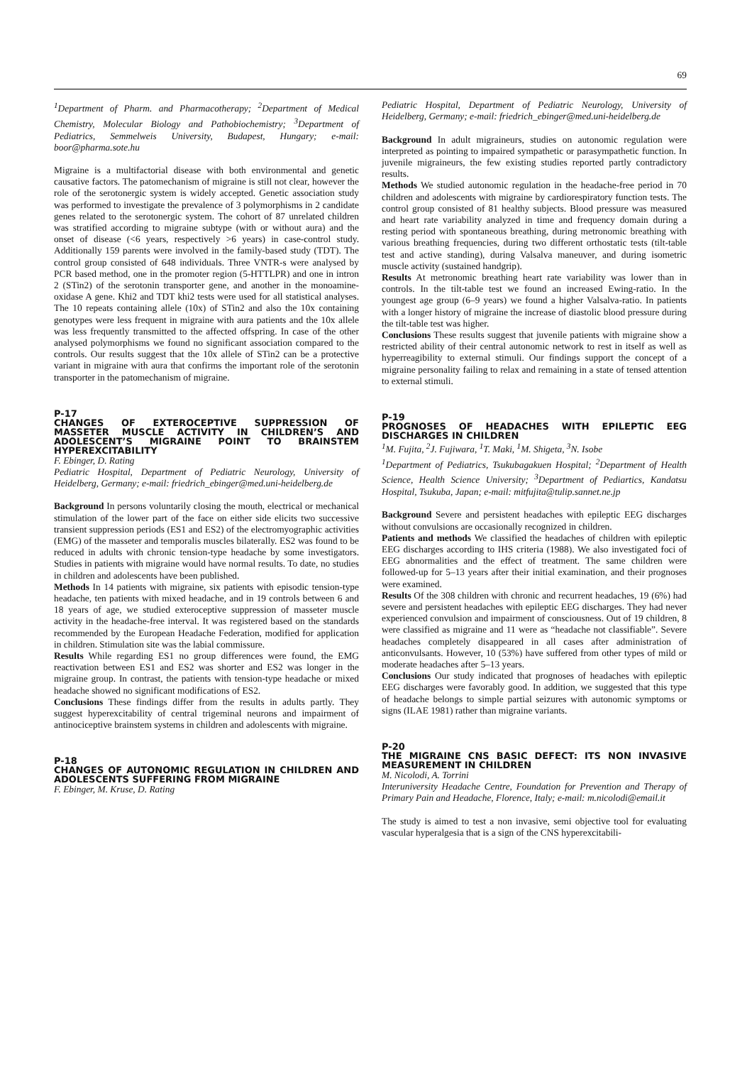69
<sup>1</sup> Department of Pharm. and Pharmacotherapy; <sup>2</sup>Department of Medical Chemistry, Molecular Biology and Pathobiochemistry; <sup>3</sup>Department of Pediatrics, Semmelweis University, Budapest, Hungary; e-mail: boor@pharma.sote.hu
Migraine is a multifactorial disease with both environmental and genetic causative factors. The patomechanism of migraine is still not clear, however the role of the serotonergic system is widely accepted. Genetic association study was performed to investigate the prevalence of 3 polymorphisms in 2 candidate genes related to the serotonergic system. The cohort of 87 unrelated children was stratified according to migraine subtype (with or without aura) and the onset of disease (<6 years, respectively >6 years) in case-control study. Additionally 159 parents were involved in the family-based study (TDT). The control group consisted of 648 individuals. Three VNTR-s were analysed by PCR based method, one in the promoter region (5-HTTLPR) and one in intron 2 (STin2) of the serotonin transporter gene, and another in the monoamine-oxidase A gene. Khi2 and TDT khi2 tests were used for all statistical analyses. The 10 repeats containing allele (10x) of STin2 and also the 10x containing genotypes were less frequent in migraine with aura patients and the 10x allele was less frequently transmitted to the affected offspring. In case of the other analysed polymorphisms we found no significant association compared to the controls. Our results suggest that the 10x allele of STin2 can be a protective variant in migraine with aura that confirms the important role of the serotonin transporter in the patomechanism of migraine.
P-17
CHANGES OF EXTEROCEPTIVE SUPPRESSION OF MASSETER MUSCLE ACTIVITY IN CHILDREN’S AND ADOLESCENT’S MIGRAINE POINT TO BRAINSTEM HYPEREXCITABILITY
F. Ebinger, D. Rating
Pediatric Hospital, Department of Pediatric Neurology, University of Heidelberg, Germany; e-mail: friedrich_ebinger@med.uni-heidelberg.de
Background In persons voluntarily closing the mouth, electrical or mechanical stimulation of the lower part of the face on either side elicits two successive transient suppression periods (ES1 and ES2) of the electromyographic activities (EMG) of the masseter and temporalis muscles bilaterally. ES2 was found to be reduced in adults with chronic tension-type headache by some investigators. Studies in patients with migraine would have normal results. To date, no studies in children and adolescents have been published.
Methods In 14 patients with migraine, six patients with episodic tension-type headache, ten patients with mixed headache, and in 19 controls between 6 and 18 years of age, we studied exteroceptive suppression of masseter muscle activity in the headache-free interval. It was registered based on the standards recommended by the European Headache Federation, modified for application in children. Stimulation site was the labial commissure.
Results While regarding ES1 no group differences were found, the EMG reactivation between ES1 and ES2 was shorter and ES2 was longer in the migraine group. In contrast, the patients with tension-type headache or mixed headache showed no significant modifications of ES2.
Conclusions These findings differ from the results in adults partly. They suggest hyperexcitability of central trigeminal neurons and impairment of antinociceptive brainstem systems in children and adolescents with migraine.
P-18
CHANGES OF AUTONOMIC REGULATION IN CHILDREN AND ADOLESCENTS SUFFERING FROM MIGRAINE
F. Ebinger, M. Kruse, D. Rating
Pediatric Hospital, Department of Pediatric Neurology, University of Heidelberg, Germany; e-mail: friedrich_ebinger@med.uni-heidelberg.de
Background In adult migraineurs, studies on autonomic regulation were interpreted as pointing to impaired sympathetic or parasympathetic function. In juvenile migraineurs, the few existing studies reported partly contradictory results.
Methods We studied autonomic regulation in the headache-free period in 70 children and adolescents with migraine by cardiorespiratory function tests. The control group consisted of 81 healthy subjects. Blood pressure was measured and heart rate variability analyzed in time and frequency domain during a resting period with spontaneous breathing, during metronomic breathing with various breathing frequencies, during two different orthostatic tests (tilt-table test and active standing), during Valsalva maneuver, and during isometric muscle activity (sustained handgrip).
Results At metronomic breathing heart rate variability was lower than in controls. In the tilt-table test we found an increased Ewing-ratio. In the youngest age group (6–9 years) we found a higher Valsalva-ratio. In patients with a longer history of migraine the increase of diastolic blood pressure during the tilt-table test was higher.
Conclusions These results suggest that juvenile patients with migraine show a restricted ability of their central autonomic network to rest in itself as well as hyperreagibility to external stimuli. Our findings support the concept of a migraine personality failing to relax and remaining in a state of tensed attention to external stimuli.
P-19
PROGNOSES OF HEADACHES WITH EPILEPTIC EEG DISCHARGES IN CHILDREN
<sup>1</sup> M. Fujita, <sup>2</sup>J. Fujiwara, <sup>1</sup>T. Maki, <sup>1</sup>M. Shigeta, <sup>3</sup>N. Isobe
<sup>1</sup> Department of Pediatrics, Tsukubagakuen Hospital; <sup>2</sup>Department of Health Science, Health Science University; <sup>3</sup>Department of Pediartics, Kandatsu Hospital, Tsukuba, Japan; e-mail: mitfujita@tulip.sannet.ne.jp
Background Severe and persistent headaches with epileptic EEG discharges without convulsions are occasionally recognized in children.
Patients and methods We classified the headaches of children with epileptic EEG discharges according to IHS criteria (1988). We also investigated foci of EEG abnormalities and the effect of treatment. The same children were followed-up for 5–13 years after their initial examination, and their prognoses were examined.
Results Of the 308 children with chronic and recurrent headaches, 19 (6%) had severe and persistent headaches with epileptic EEG discharges. They had never experienced convulsion and impairment of consciousness. Out of 19 children, 8 were classified as migraine and 11 were as “headache not classifiable”. Severe headaches completely disappeared in all cases after administration of anticonvulsants. However, 10 (53%) have suffered from other types of mild or moderate headaches after 5–13 years.
Conclusions Our study indicated that prognoses of headaches with epileptic EEG discharges were favorably good. In addition, we suggested that this type of headache belongs to simple partial seizures with autonomic symptoms or signs (ILAE 1981) rather than migraine variants.
P-20
THE MIGRAINE CNS BASIC DEFECT: ITS NON INVASIVE MEASUREMENT IN CHILDREN
M. Nicolodi, A. Torrini
Interuniversity Headache Centre, Foundation for Prevention and Therapy of Primary Pain and Headache, Florence, Italy; e-mail: m.nicolodi@email.it
The study is aimed to test a non invasive, semi objective tool for evaluating vascular hyperalgesia that is a sign of the CNS hyperexcitabili-